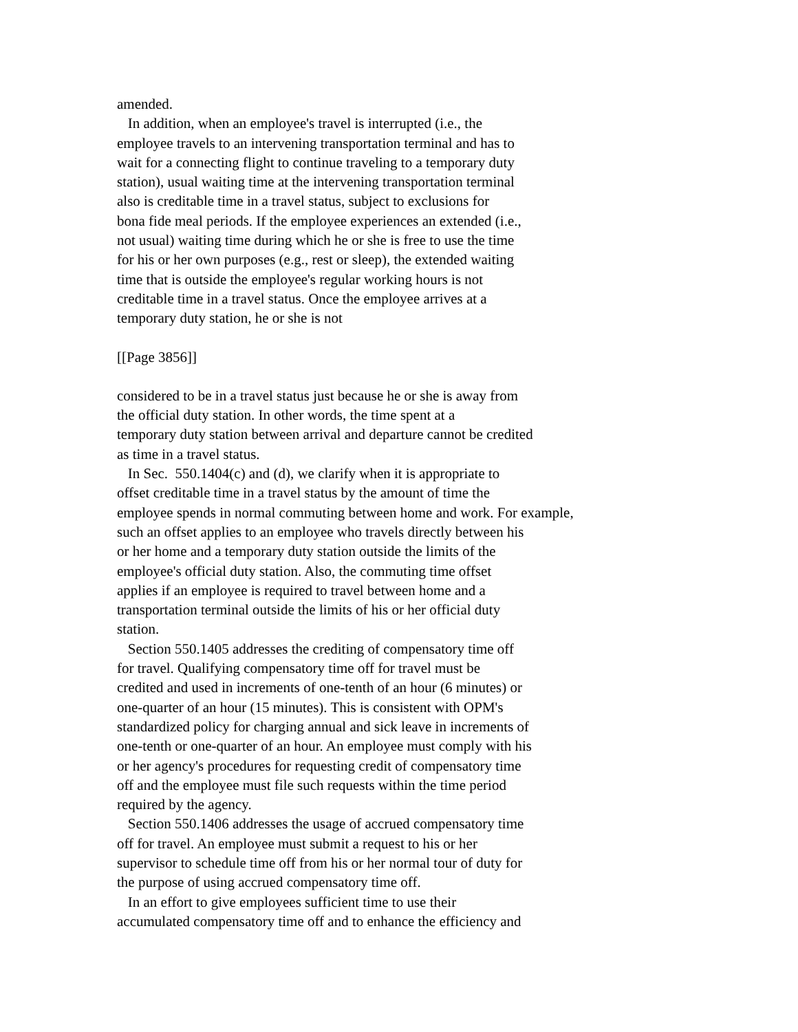amended.
In addition, when an employee's travel is interrupted (i.e., the
employee travels to an intervening transportation terminal and has to
wait for a connecting flight to continue traveling to a temporary duty
station), usual waiting time at the intervening transportation terminal
also is creditable time in a travel status, subject to exclusions for
bona fide meal periods. If the employee experiences an extended (i.e.,
not usual) waiting time during which he or she is free to use the time
for his or her own purposes (e.g., rest or sleep), the extended waiting
time that is outside the employee's regular working hours is not
creditable time in a travel status. Once the employee arrives at a
temporary duty station, he or she is not
[[Page 3856]]
considered to be in a travel status just because he or she is away from
the official duty station. In other words, the time spent at a
temporary duty station between arrival and departure cannot be credited
as time in a travel status.
In Sec. 550.1404(c) and (d), we clarify when it is appropriate to
offset creditable time in a travel status by the amount of time the
employee spends in normal commuting between home and work. For example,
such an offset applies to an employee who travels directly between his
or her home and a temporary duty station outside the limits of the
employee's official duty station. Also, the commuting time offset
applies if an employee is required to travel between home and a
transportation terminal outside the limits of his or her official duty
station.
Section 550.1405 addresses the crediting of compensatory time off
for travel. Qualifying compensatory time off for travel must be
credited and used in increments of one-tenth of an hour (6 minutes) or
one-quarter of an hour (15 minutes). This is consistent with OPM's
standardized policy for charging annual and sick leave in increments of
one-tenth or one-quarter of an hour. An employee must comply with his
or her agency's procedures for requesting credit of compensatory time
off and the employee must file such requests within the time period
required by the agency.
Section 550.1406 addresses the usage of accrued compensatory time
off for travel. An employee must submit a request to his or her
supervisor to schedule time off from his or her normal tour of duty for
the purpose of using accrued compensatory time off.
In an effort to give employees sufficient time to use their
accumulated compensatory time off and to enhance the efficiency and